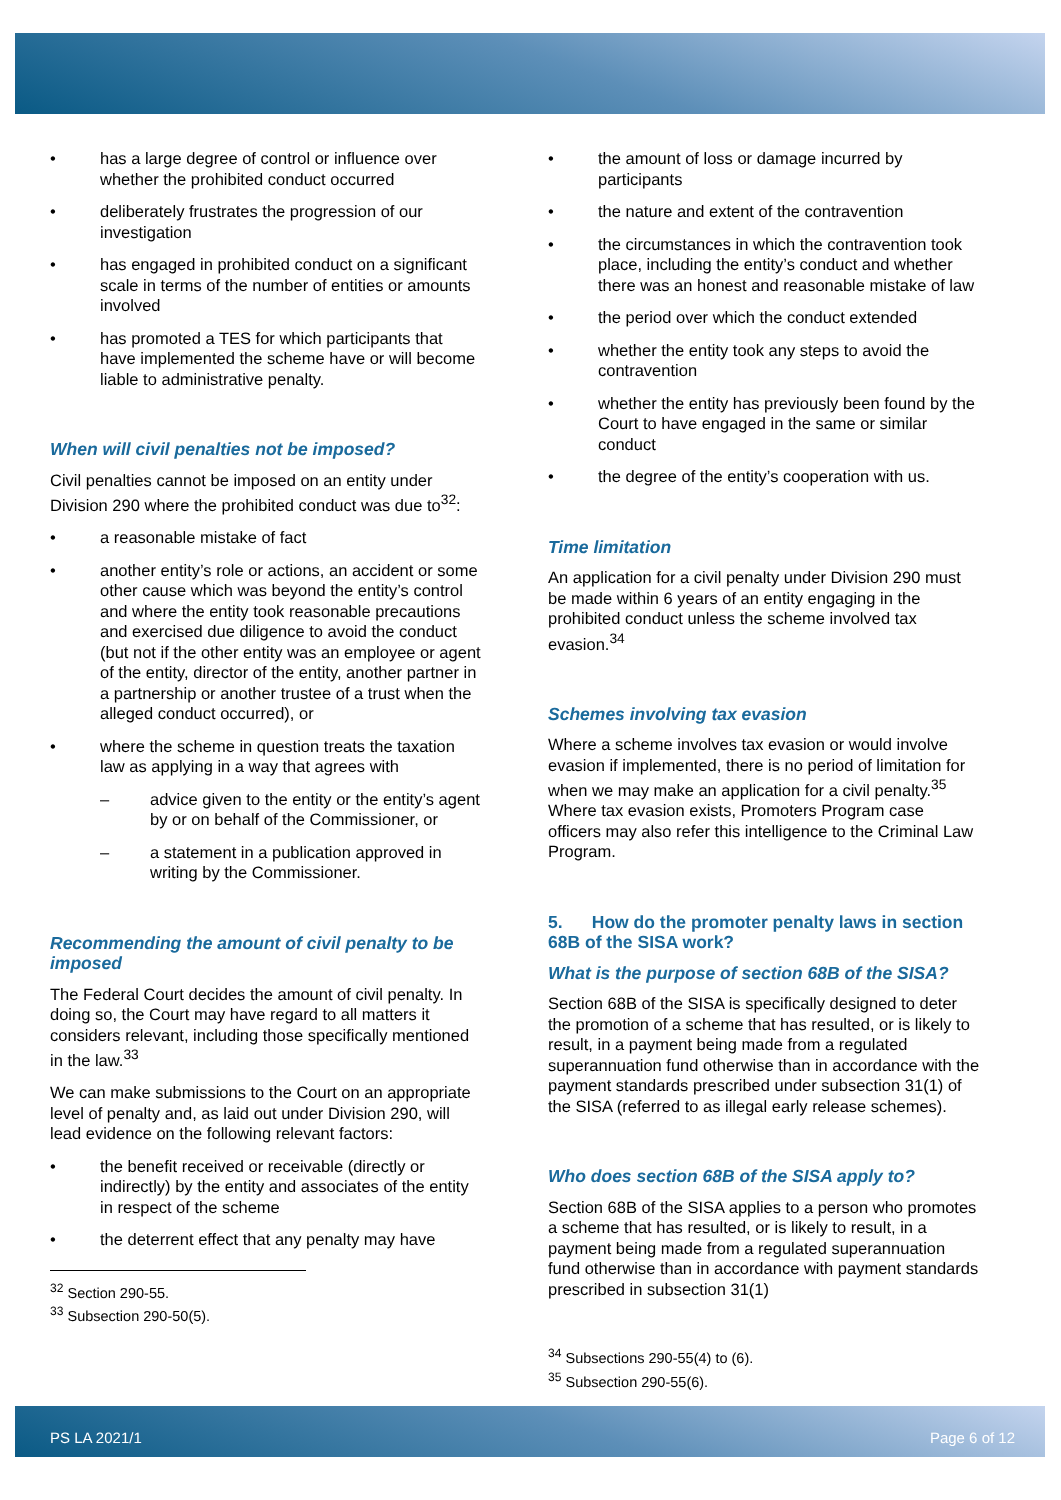• has a large degree of control or influence over whether the prohibited conduct occurred
• deliberately frustrates the progression of our investigation
• has engaged in prohibited conduct on a significant scale in terms of the number of entities or amounts involved
• has promoted a TES for which participants that have implemented the scheme have or will become liable to administrative penalty.
When will civil penalties not be imposed?
Civil penalties cannot be imposed on an entity under Division 290 where the prohibited conduct was due to<sup>32</sup>:
• a reasonable mistake of fact
• another entity’s role or actions, an accident or some other cause which was beyond the entity’s control and where the entity took reasonable precautions and exercised due diligence to avoid the conduct (but not if the other entity was an employee or agent of the entity, director of the entity, another partner in a partnership or another trustee of a trust when the alleged conduct occurred), or
• where the scheme in question treats the taxation law as applying in a way that agrees with
– advice given to the entity or the entity’s agent by or on behalf of the Commissioner, or
– a statement in a publication approved in writing by the Commissioner.
Recommending the amount of civil penalty to be imposed
The Federal Court decides the amount of civil penalty. In doing so, the Court may have regard to all matters it considers relevant, including those specifically mentioned in the law.<sup>33</sup>
We can make submissions to the Court on an appropriate level of penalty and, as laid out under Division 290, will lead evidence on the following relevant factors:
• the benefit received or receivable (directly or indirectly) by the entity and associates of the entity in respect of the scheme
• the deterrent effect that any penalty may have
<sup>32</sup> Section 290-55.
<sup>33</sup> Subsection 290-50(5).
• the amount of loss or damage incurred by participants
• the nature and extent of the contravention
• the circumstances in which the contravention took place, including the entity’s conduct and whether there was an honest and reasonable mistake of law
• the period over which the conduct extended
• whether the entity took any steps to avoid the contravention
• whether the entity has previously been found by the Court to have engaged in the same or similar conduct
• the degree of the entity’s cooperation with us.
Time limitation
An application for a civil penalty under Division 290 must be made within 6 years of an entity engaging in the prohibited conduct unless the scheme involved tax evasion.<sup>34</sup>
Schemes involving tax evasion
Where a scheme involves tax evasion or would involve evasion if implemented, there is no period of limitation for when we may make an application for a civil penalty.<sup>35</sup> Where tax evasion exists, Promoters Program case officers may also refer this intelligence to the Criminal Law Program.
5. How do the promoter penalty laws in section 68B of the SISA work?
What is the purpose of section 68B of the SISA?
Section 68B of the SISA is specifically designed to deter the promotion of a scheme that has resulted, or is likely to result, in a payment being made from a regulated superannuation fund otherwise than in accordance with the payment standards prescribed under subsection 31(1) of the SISA (referred to as illegal early release schemes).
Who does section 68B of the SISA apply to?
Section 68B of the SISA applies to a person who promotes a scheme that has resulted, or is likely to result, in a payment being made from a regulated superannuation fund otherwise than in accordance with payment standards prescribed in subsection 31(1)
<sup>34</sup> Subsections 290-55(4) to (6).
<sup>35</sup> Subsection 290-55(6).
PS LA 2021/1 Page 6 of 12